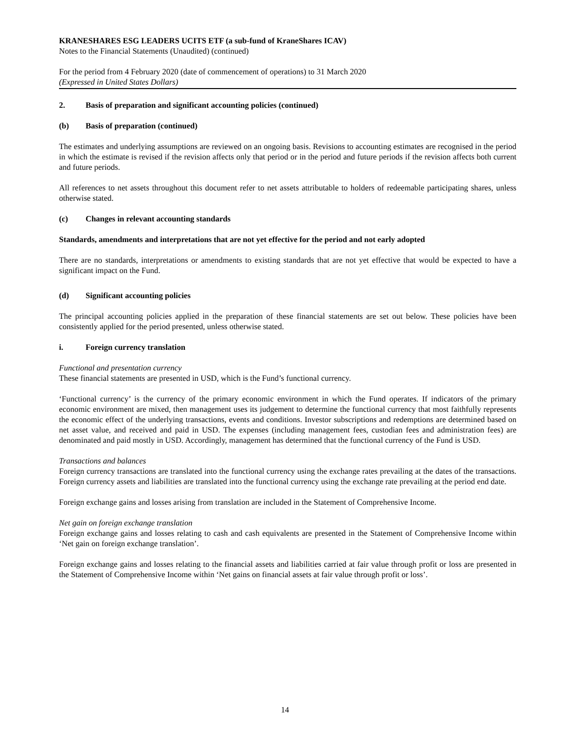KRANESHARES ESG LEADERS UCITS ETF (a sub-fund of KraneShares ICAV)
Notes to the Financial Statements (Unaudited) (continued)
For the period from 4 February 2020 (date of commencement of operations) to 31 March 2020
(Expressed in United States Dollars)
2. Basis of preparation and significant accounting policies (continued)
(b) Basis of preparation (continued)
The estimates and underlying assumptions are reviewed on an ongoing basis. Revisions to accounting estimates are recognised in the period in which the estimate is revised if the revision affects only that period or in the period and future periods if the revision affects both current and future periods.
All references to net assets throughout this document refer to net assets attributable to holders of redeemable participating shares, unless otherwise stated.
(c) Changes in relevant accounting standards
Standards, amendments and interpretations that are not yet effective for the period and not early adopted
There are no standards, interpretations or amendments to existing standards that are not yet effective that would be expected to have a significant impact on the Fund.
(d) Significant accounting policies
The principal accounting policies applied in the preparation of these financial statements are set out below. These policies have been consistently applied for the period presented, unless otherwise stated.
i. Foreign currency translation
Functional and presentation currency
These financial statements are presented in USD, which is the Fund’s functional currency.
‘Functional currency’ is the currency of the primary economic environment in which the Fund operates. If indicators of the primary economic environment are mixed, then management uses its judgement to determine the functional currency that most faithfully represents the economic effect of the underlying transactions, events and conditions. Investor subscriptions and redemptions are determined based on net asset value, and received and paid in USD. The expenses (including management fees, custodian fees and administration fees) are denominated and paid mostly in USD. Accordingly, management has determined that the functional currency of the Fund is USD.
Transactions and balances
Foreign currency transactions are translated into the functional currency using the exchange rates prevailing at the dates of the transactions. Foreign currency assets and liabilities are translated into the functional currency using the exchange rate prevailing at the period end date.
Foreign exchange gains and losses arising from translation are included in the Statement of Comprehensive Income.
Net gain on foreign exchange translation
Foreign exchange gains and losses relating to cash and cash equivalents are presented in the Statement of Comprehensive Income within ‘Net gain on foreign exchange translation’.
Foreign exchange gains and losses relating to the financial assets and liabilities carried at fair value through profit or loss are presented in the Statement of Comprehensive Income within ‘Net gains on financial assets at fair value through profit or loss’.
14